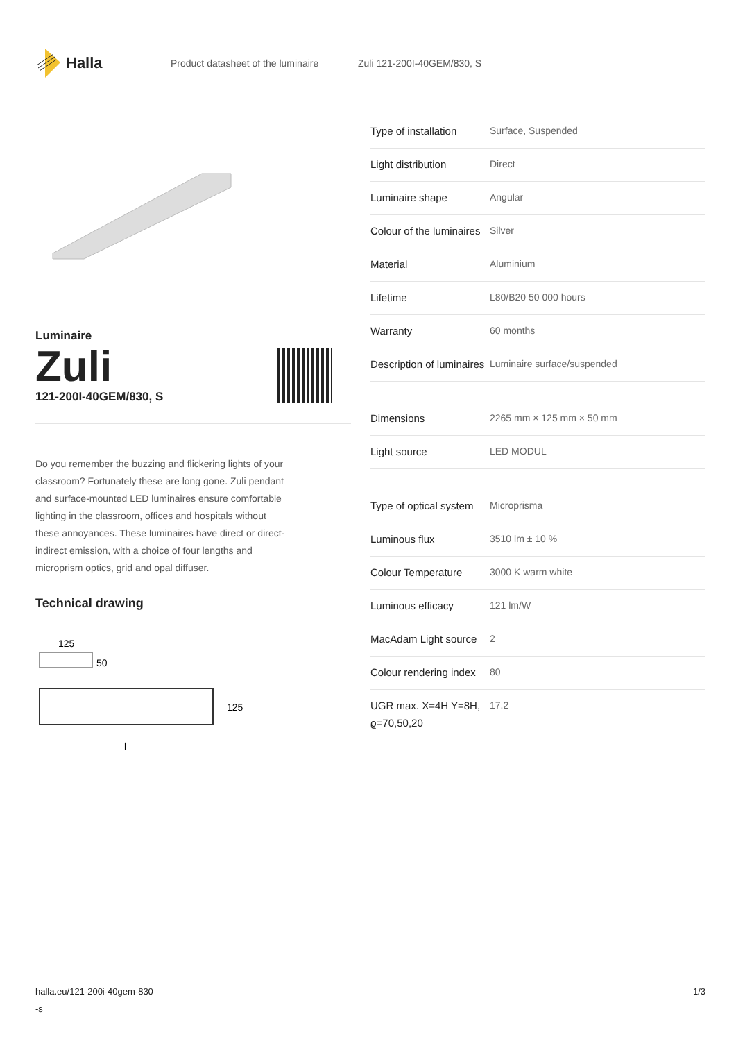Halla
Product datasheet of the luminaire Zuli 121-200I-40GEM/830, S
Luminaire
Zuli
121-200I-40GEM/830, S
Do you remember the buzzing and flickering lights of your classroom? Fortunately these are long gone. Zuli pendant and surface-mounted LED luminaires ensure comfortable lighting in the classroom, offices and hospitals without these annoyances. These luminaires have direct or direct-indirect emission, with a choice of four lengths and microprism optics, grid and opal diffuser.
Technical drawing
125
50
125
l
| Type of installation | Surface, Suspended |
| Light distribution | Direct |
| Luminaire shape | Angular |
| Colour of the luminaires | Silver |
| Material | Aluminium |
| Lifetime | L80/B20 50 000 hours |
| Warranty | 60 months |
| Description of luminaires | Luminaire surface/suspended |
| Dimensions | 2265 mm × 125 mm × 50 mm |
| Light source | LED MODUL |
| Type of optical system | Microprisma |
| Luminous flux | 3510 lm ± 10 % |
| Colour Temperature | 3000 K warm white |
| Luminous efficacy | 121 lm/W |
| MacAdam Light source | 2 |
| Colour rendering index | 80 |
| UGR max. X=4H Y=8H, ϱ=70,50,20 | 17.2 |
halla.eu/121-200i-40gem-830
-s
1/3